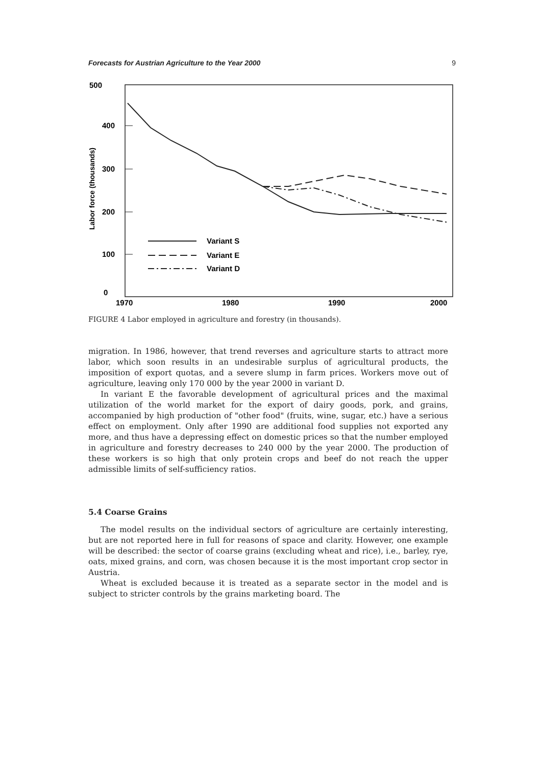Forecasts for Austrian Agriculture to the Year 2000 9
500
400
300
200
100
0
Labor force (thousands)
1970
1980
1990
2000
Variant S
Variant E
Variant D
FIGURE 4 Labor employed in agriculture and forestry (in thousands).
migration. In 1986, however, that trend reverses and agriculture starts to attract more labor, which soon results in an undesirable surplus of agricultural products, the imposition of export quotas, and a severe slump in farm prices. Workers move out of agriculture, leaving only 170 000 by the year 2000 in variant D.
In variant E the favorable development of agricultural prices and the maximal utilization of the world market for the export of dairy goods, pork, and grains, accompanied by high production of "other food" (fruits, wine, sugar, etc.) have a serious effect on employment. Only after 1990 are additional food supplies not exported any more, and thus have a depressing effect on domestic prices so that the number employed in agriculture and forestry decreases to 240 000 by the year 2000. The production of these workers is so high that only protein crops and beef do not reach the upper admissible limits of self-sufficiency ratios.
5.4 Coarse Grains
The model results on the individual sectors of agriculture are certainly interesting, but are not reported here in full for reasons of space and clarity. However, one example will be described: the sector of coarse grains (excluding wheat and rice), i.e., barley, rye, oats, mixed grains, and corn, was chosen because it is the most important crop sector in Austria.
Wheat is excluded because it is treated as a separate sector in the model and is subject to stricter controls by the grains marketing board. The